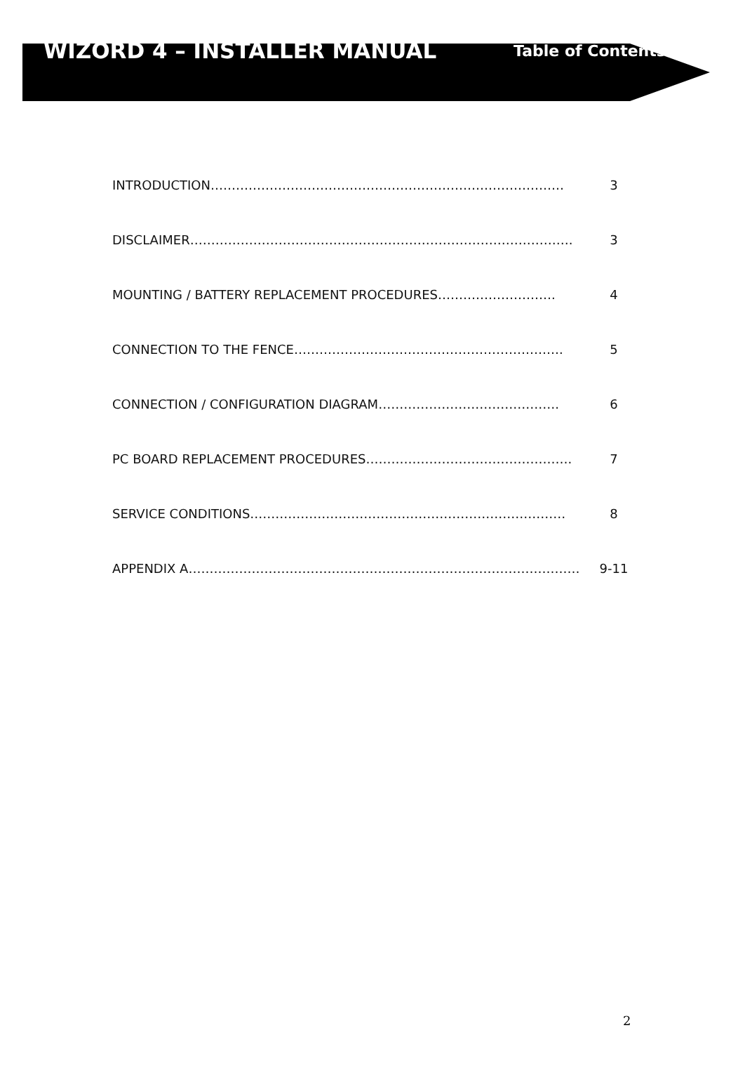WIZORD 4 – INSTALLER MANUAL
Table of Contents
INTRODUCTION………………………………………………………………………… 3
DISCLAIMER………………………………………………………………………………. 3
MOUNTING / BATTERY REPLACEMENT PROCEDURES………………………. 4
CONNECTION TO THE FENCE………………………………………………………. 5
CONNECTION / CONFIGURATION DIAGRAM……………………………………. 6
PC BOARD REPLACEMENT PROCEDURES…………………………………………. 7
SERVICE CONDITIONS………………………………………………………………… 8
APPENDIX A………………………………………………………………………………… 9-11
2